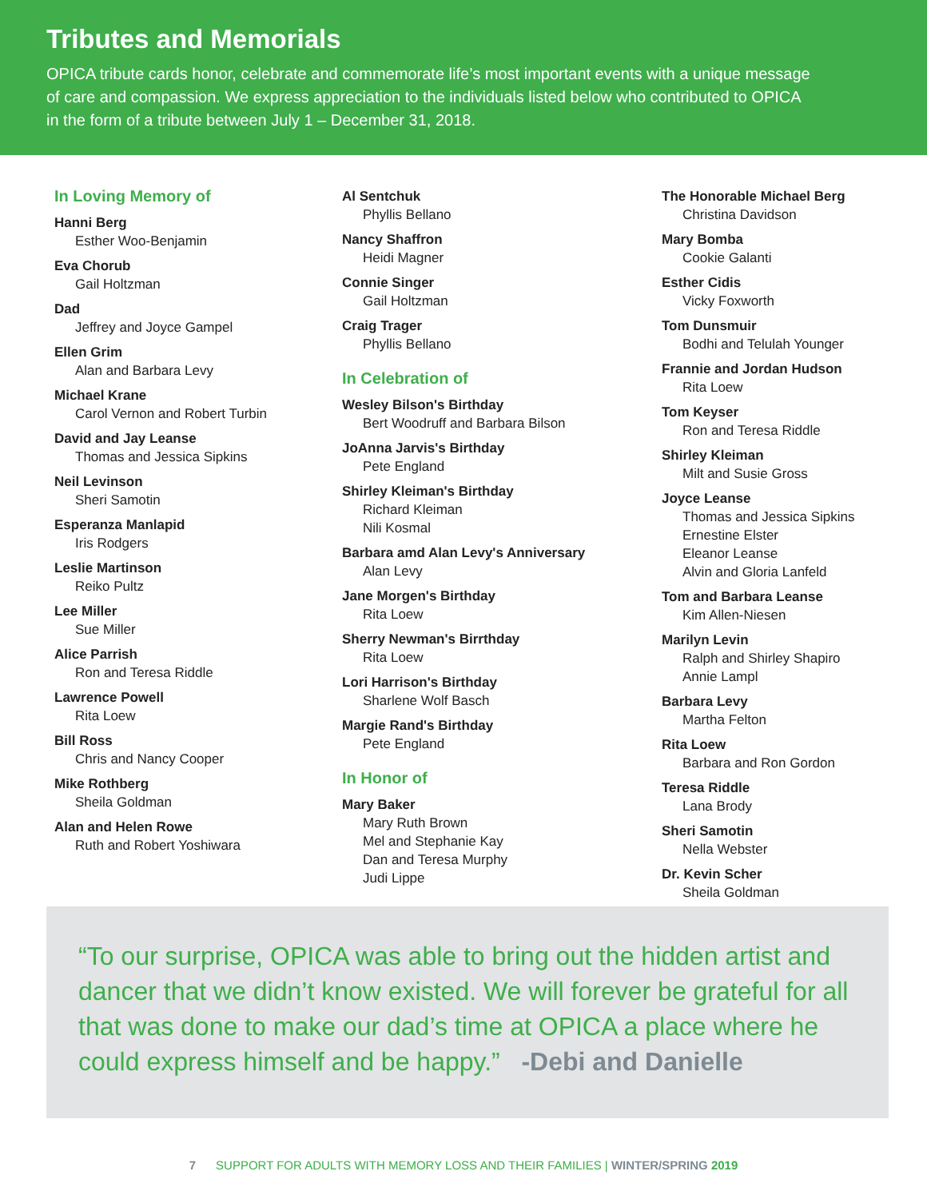Tributes and Memorials
OPICA tribute cards honor, celebrate and commemorate life’s most important events with a unique message of care and compassion. We express appreciation to the individuals listed below who contributed to OPICA in the form of a tribute between July 1 – December 31, 2018.
In Loving Memory of
Hanni Berg
Esther Woo-Benjamin
Eva Chorub
Gail Holtzman
Dad
Jeffrey and Joyce Gampel
Ellen Grim
Alan and Barbara Levy
Michael Krane
Carol Vernon and Robert Turbin
David and Jay Leanse
Thomas and Jessica Sipkins
Neil Levinson
Sheri Samotin
Esperanza Manlapid
Iris Rodgers
Leslie Martinson
Reiko Pultz
Lee Miller
Sue Miller
Alice Parrish
Ron and Teresa Riddle
Lawrence Powell
Rita Loew
Bill Ross
Chris and Nancy Cooper
Mike Rothberg
Sheila Goldman
Alan and Helen Rowe
Ruth and Robert Yoshiwara
Al Sentchuk
Phyllis Bellano
Nancy Shaffron
Heidi Magner
Connie Singer
Gail Holtzman
Craig Trager
Phyllis Bellano
In Celebration of
Wesley Bilson's Birthday
Bert Woodruff and Barbara Bilson
JoAnna Jarvis's Birthday
Pete England
Shirley Kleiman's Birthday
Richard Kleiman
Nili Kosmal
Barbara amd Alan Levy's Anniversary
Alan Levy
Jane Morgen's Birthday
Rita Loew
Sherry Newman's Birrthday
Rita Loew
Lori Harrison's Birthday
Sharlene Wolf Basch
Margie Rand's Birthday
Pete England
In Honor of
Mary Baker
Mary Ruth Brown
Mel and Stephanie Kay
Dan and Teresa Murphy
Judi Lippe
The Honorable Michael Berg
Christina Davidson
Mary Bomba
Cookie Galanti
Esther Cidis
Vicky Foxworth
Tom Dunsmuir
Bodhi and Telulah Younger
Frannie and Jordan Hudson
Rita Loew
Tom Keyser
Ron and Teresa Riddle
Shirley Kleiman
Milt and Susie Gross
Joyce Leanse
Thomas and Jessica Sipkins
Ernestine Elster
Eleanor Leanse
Alvin and Gloria Lanfeld
Tom and Barbara Leanse
Kim Allen-Niesen
Marilyn Levin
Ralph and Shirley Shapiro
Annie Lampl
Barbara Levy
Martha Felton
Rita Loew
Barbara and Ron Gordon
Teresa Riddle
Lana Brody
Sheri Samotin
Nella Webster
Dr. Kevin Scher
Sheila Goldman
“To our surprise, OPICA was able to bring out the hidden artist and dancer that we didn’t know existed. We will forever be grateful for all that was done to make our dad’s time at OPICA a place where he could express himself and be happy.” -Debi and Danielle
7 SUPPORT FOR ADULTS WITH MEMORY LOSS AND THEIR FAMILIES | WINTER/SPRING 2019